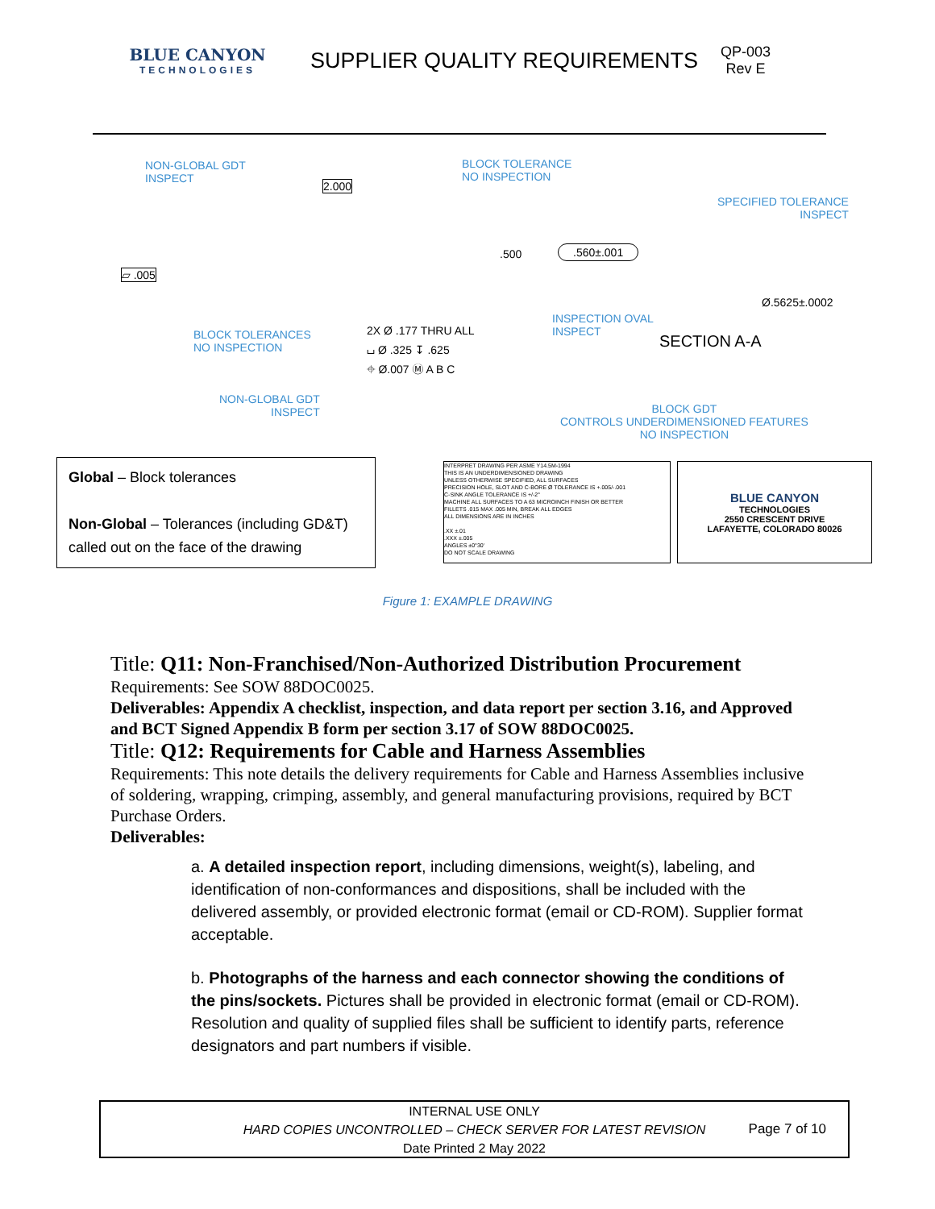BLUE CANYON
TECHNOLOGIES
SUPPLIER QUALITY REQUIREMENTS
QP-003
Rev E
NON-GLOBAL GDT
INSPECT
2.000
BLOCK TOLERANCE
NO INSPECTION
SPECIFIED TOLERANCE
INSPECT
.500 .560±.001
▱ .005
Ø.5625±.0002
BLOCK TOLERANCES
NO INSPECTION
2X Ø .177 THRU ALL
⌴ Ø .325 ↧ .625
⌖ Ø.007 Ⓜ A B C
INSPECTION OVAL
INSPECT
SECTION A-A
NON-GLOBAL GDT
INSPECT
BLOCK GDT
CONTROLS UNDERDIMENSIONED FEATURES
NO INSPECTION
Global – Block tolerances
Non-Global – Tolerances (including GD&T) called out on the face of the drawing
INTERPRET DRAWING PER ASME Y14.5M-1994
THIS IS AN UNDERDIMENSIONED DRAWING
UNLESS OTHERWISE SPECIFIED, ALL SURFACES
PRECISION HOLE, SLOT AND C-BORE Ø TOLERANCE IS +.005/-.001
C-SINK ANGLE TOLERANCE IS +/-2°
MACHINE ALL SURFACES TO A 63 MICROINCH FINISH OR BETTER
FILLETS .015 MAX .005 MIN, BREAK ALL EDGES
ALL DIMENSIONS ARE IN INCHES
.XX ±.01
.XXX ±.005
ANGLES ±0°30'
DO NOT SCALE DRAWING
BLUE CANYON
TECHNOLOGIES
2550 CRESCENT DRIVE
LAFAYETTE, COLORADO 80026
Figure 1: EXAMPLE DRAWING
Title: Q11: Non-Franchised/Non-Authorized Distribution Procurement
Requirements: See SOW 88DOC0025.
Deliverables: Appendix A checklist, inspection, and data report per section 3.16, and Approved and BCT Signed Appendix B form per section 3.17 of SOW 88DOC0025.
Title: Q12: Requirements for Cable and Harness Assemblies
Requirements: This note details the delivery requirements for Cable and Harness Assemblies inclusive of soldering, wrapping, crimping, assembly, and general manufacturing provisions, required by BCT Purchase Orders.
Deliverables:
a. A detailed inspection report, including dimensions, weight(s), labeling, and identification of non-conformances and dispositions, shall be included with the delivered assembly, or provided electronic format (email or CD-ROM). Supplier format acceptable.
b. Photographs of the harness and each connector showing the conditions of the pins/sockets. Pictures shall be provided in electronic format (email or CD-ROM). Resolution and quality of supplied files shall be sufficient to identify parts, reference designators and part numbers if visible.
INTERNAL USE ONLY
HARD COPIES UNCONTROLLED – CHECK SERVER FOR LATEST REVISION
Date Printed 2 May 2022
Page 7 of 10